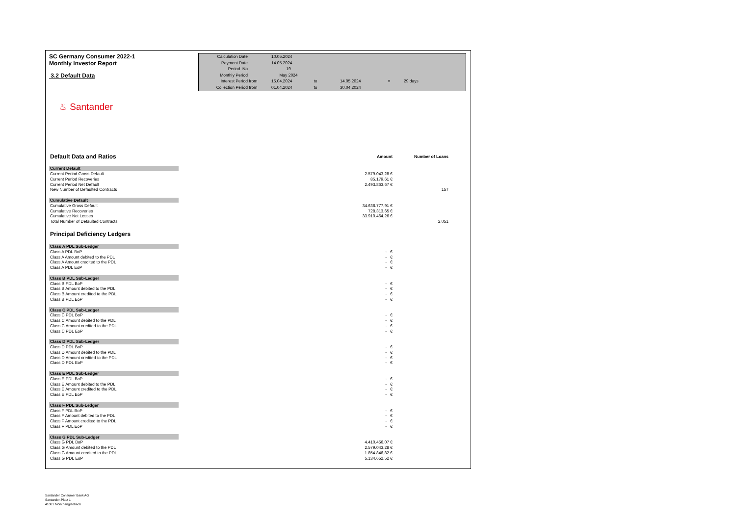SC Germany Consumer 2022-1
Monthly Investor Report
3.2 Default Data
| Calculation Date | | 10.05.2024 | | | | | |
| Payment Date | | 14.05.2024 | | | | | |
| Period No | | 19 | | | | | |
| Monthly Period | | May 2024 | | | | | |
| Interest Period | from | 15.04.2024 | to | | 14.05.2024 | = | 29 days |
| Collection Period | from | 01.04.2024 | to | | 30.04.2024 | | |
♨ Santander
| Default Data and Ratios | | Amount | Number of Loans |
| Current Default | | | |
| Current Period Gross Default | | 2.579.043,28 € | |
| Current Period Recoveries | | 85.179,61 € | |
| Current Period Net Default | | 2.493.863,67 € | |
| New Number of Defaulted Contracts | | | 157 |
| Cumulative Default | | | |
| Cumulative Gross Default | | 34.638.777,91 € | |
| Cumulative Recoveries | | 728.313,65 € | |
| Cumulative Net Losses | | 33.910.464,26 € | |
| Total Number of Defaulted Contracts | | | 2.051 |
| Principal Deficiency Ledgers | | | |
| Class A PDL Sub-Ledger | | | |
| Class A PDL BoP | | - € | |
| Class A Amount debited to the PDL | | - € | |
| Class A Amount credited to the PDL | | - € | |
| Class A PDL EoP | | - € | |
| Class B PDL Sub-Ledger | | | |
| Class B PDL BoP | | - € | |
| Class B Amount debited to the PDL | | - € | |
| Class B Amount credited to the PDL | | - € | |
| Class B PDL EoP | | - € | |
| Class C PDL Sub-Ledger | | | |
| Class C PDL BoP | | - € | |
| Class C Amount debited to the PDL | | - € | |
| Class C Amount credited to the PDL | | - € | |
| Class C PDL EoP | | - € | |
| Class D PDL Sub-Ledger | | | |
| Class D PDL BoP | | - € | |
| Class D Amount debited to the PDL | | - € | |
| Class D Amount credited to the PDL | | - € | |
| Class D PDL EoP | | - € | |
| Class E PDL Sub-Ledger | | | |
| Class E PDL BoP | | - € | |
| Class E Amount debited to the PDL | | - € | |
| Class E Amount credited to the PDL | | - € | |
| Class E PDL EoP | | - € | |
| Class F PDL Sub-Ledger | | | |
| Class F PDL BoP | | - € | |
| Class F Amount debited to the PDL | | - € | |
| Class F Amount credited to the PDL | | - € | |
| Class F PDL EoP | | - € | |
| Class G PDL Sub-Ledger | | | |
| Class G PDL BoP | | 4.410.456,07 € | |
| Class G Amount debited to the PDL | | 2.579.043,28 € | |
| Class G Amount credited to the PDL | | 1.854.846,82 € | |
| Class G PDL EoP | | 5.134.652,52 € | |
Santander Consumer Bank AG
Santander-Platz 1
41061 Mönchengladbach